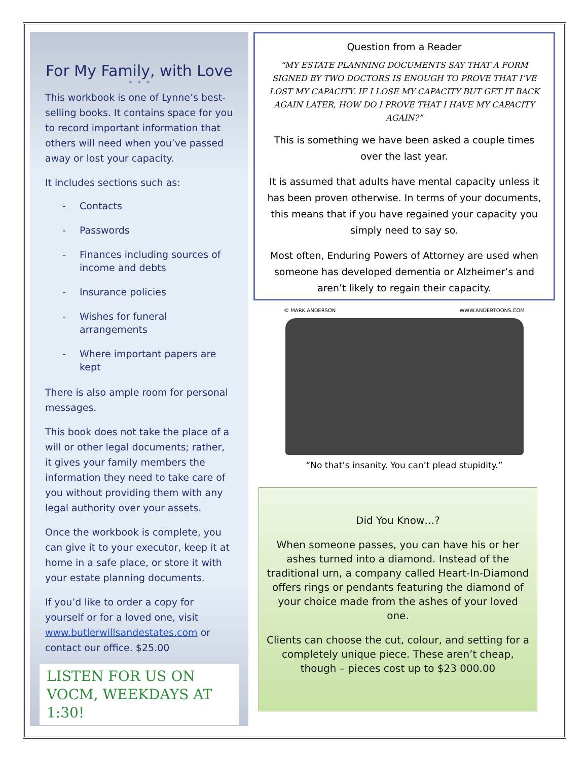For My Family, with Love
• • •
This workbook is one of Lynne’s best-selling books. It contains space for you to record important information that others will need when you’ve passed away or lost your capacity.
It includes sections such as:
- Contacts
- Passwords
- Finances including sources of income and debts
- Insurance policies
- Wishes for funeral arrangements
- Where important papers are kept
There is also ample room for personal messages.
This book does not take the place of a will or other legal documents; rather, it gives your family members the information they need to take care of you without providing them with any legal authority over your assets.
Once the workbook is complete, you can give it to your executor, keep it at home in a safe place, or store it with your estate planning documents.
If you’d like to order a copy for yourself or for a loved one, visit www.butlerwillsandestates.com or contact our office. $25.00
LISTEN FOR US ON VOCM, WEEKDAYS AT 1:30!
Question from a Reader
“MY ESTATE PLANNING DOCUMENTS SAY THAT A FORM SIGNED BY TWO DOCTORS IS ENOUGH TO PROVE THAT I’VE LOST MY CAPACITY. IF I LOSE MY CAPACITY BUT GET IT BACK AGAIN LATER, HOW DO I PROVE THAT I HAVE MY CAPACITY AGAIN?”
This is something we have been asked a couple times over the last year.
It is assumed that adults have mental capacity unless it has been proven otherwise. In terms of your documents, this means that if you have regained your capacity you simply need to say so.
Most often, Enduring Powers of Attorney are used when someone has developed dementia or Alzheimer’s and aren’t likely to regain their capacity.
© MARK ANDERSON WWW.ANDERTOONS.COM
“No that’s insanity. You can’t plead stupidity.”
Did You Know…?
When someone passes, you can have his or her ashes turned into a diamond. Instead of the traditional urn, a company called Heart-In-Diamond offers rings or pendants featuring the diamond of your choice made from the ashes of your loved one.
Clients can choose the cut, colour, and setting for a completely unique piece. These aren’t cheap, though – pieces cost up to $23 000.00